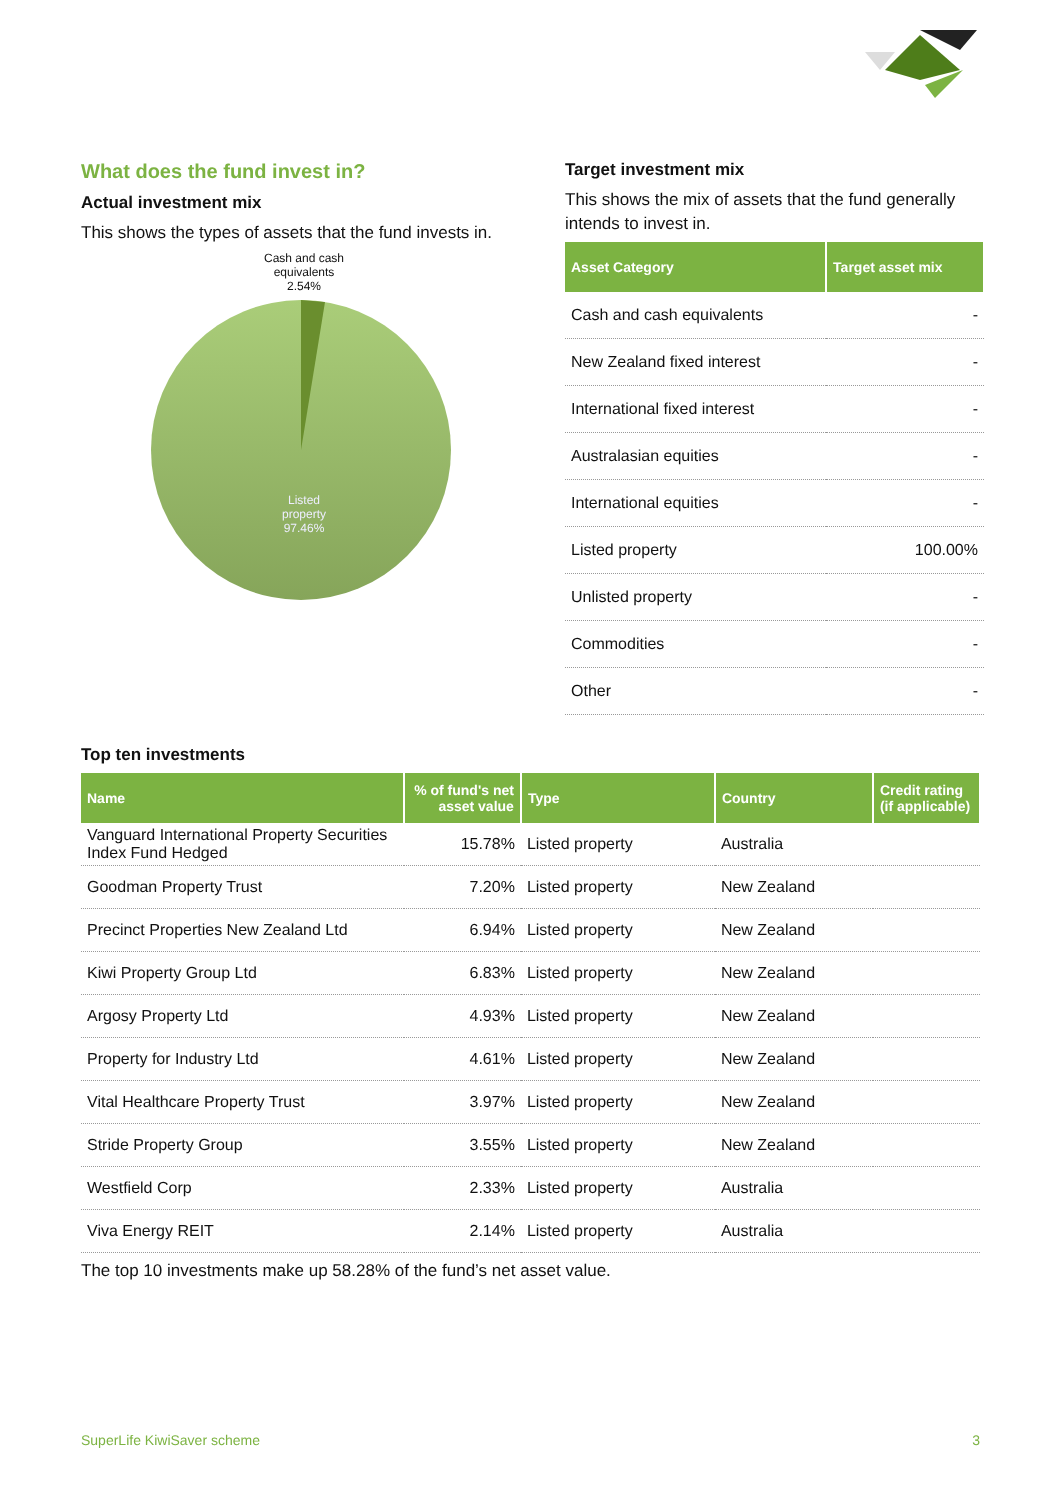What does the fund invest in?
Actual investment mix
This shows the types of assets that the fund invests in.
Cash and cash
equivalents
2.54%
Listed
property
97.46%
Target investment mix
This shows the mix of assets that the fund generally intends to invest in.
| Asset Category | Target asset mix |
| --- | --- |
| Cash and cash equivalents | - |
| New Zealand fixed interest | - |
| International fixed interest | - |
| Australasian equities | - |
| International equities | - |
| Listed property | 100.00% |
| Unlisted property | - |
| Commodities | - |
| Other | - |
Top ten investments
| Name | % of fund's net asset value | Type | Country | Credit rating (if applicable) |
| --- | --- | --- | --- | --- |
| Vanguard International Property Securities Index Fund Hedged | 15.78% | Listed property | Australia | |
| Goodman Property Trust | 7.20% | Listed property | New Zealand | |
| Precinct Properties New Zealand Ltd | 6.94% | Listed property | New Zealand | |
| Kiwi Property Group Ltd | 6.83% | Listed property | New Zealand | |
| Argosy Property Ltd | 4.93% | Listed property | New Zealand | |
| Property for Industry Ltd | 4.61% | Listed property | New Zealand | |
| Vital Healthcare Property Trust | 3.97% | Listed property | New Zealand | |
| Stride Property Group | 3.55% | Listed property | New Zealand | |
| Westfield Corp | 2.33% | Listed property | Australia | |
| Viva Energy REIT | 2.14% | Listed property | Australia | |
The top 10 investments make up 58.28% of the fund’s net asset value.
SuperLife KiwiSaver scheme 3